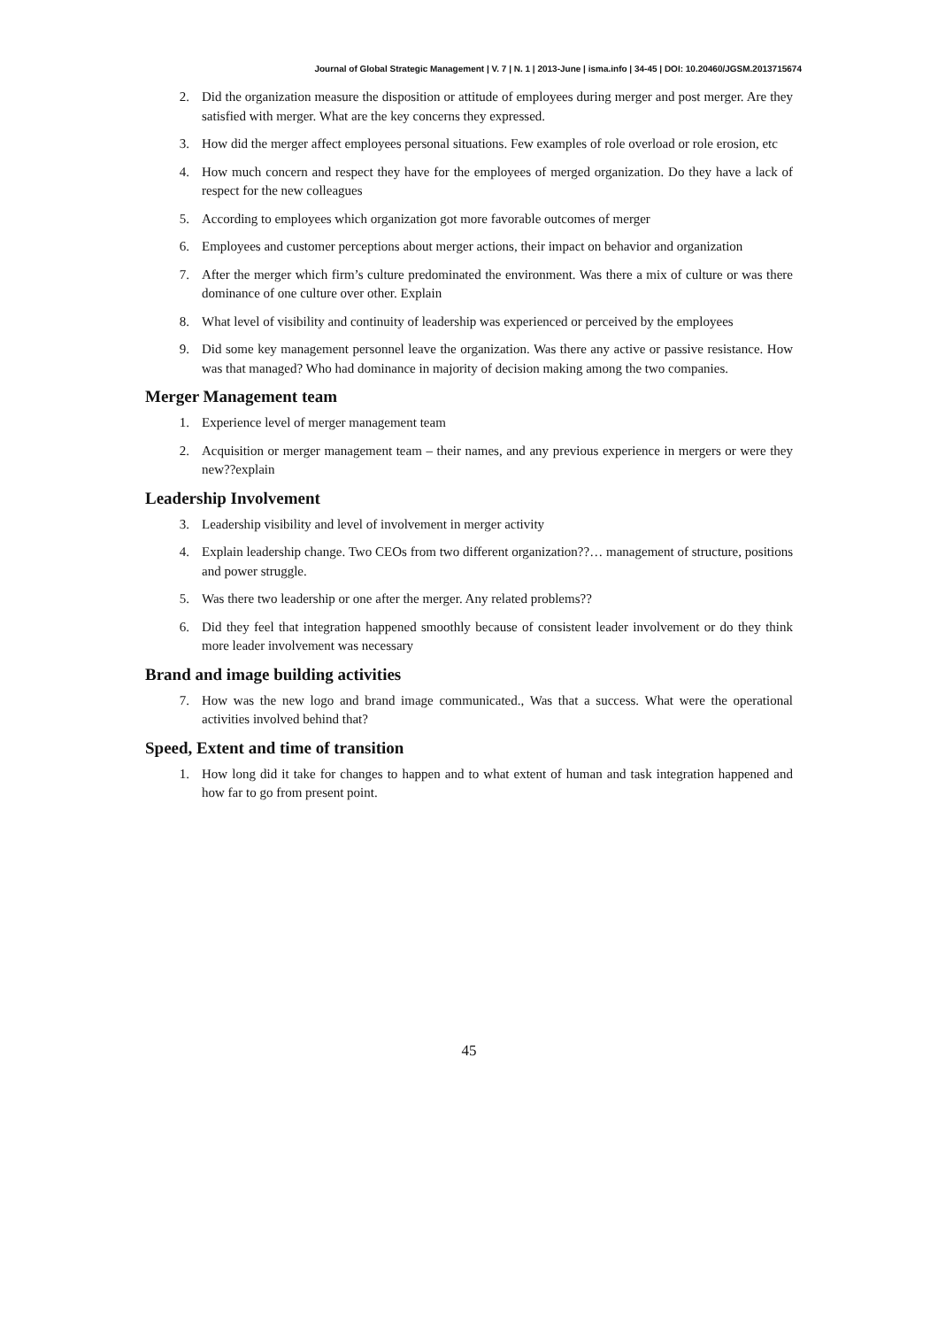Journal of Global Strategic Management | V. 7 | N. 1 | 2013-June | isma.info | 34-45 | DOI: 10.20460/JGSM.2013715674
2. Did the organization measure the disposition or attitude of employees during merger and post merger. Are they satisfied with merger. What are the key concerns they expressed.
3. How did the merger affect employees personal situations. Few examples of role overload or role erosion, etc
4. How much concern and respect they have for the employees of merged organization. Do they have a lack of respect for the new colleagues
5. According to employees which organization got more favorable outcomes of merger
6. Employees and customer perceptions about merger actions, their impact on behavior and organization
7. After the merger which firm’s culture predominated the environment. Was there a mix of culture or was there dominance of one culture over other. Explain
8. What level of visibility and continuity of leadership was experienced or perceived by the employees
9. Did some key management personnel leave the organization. Was there any active or passive resistance. How was that managed? Who had dominance in majority of decision making among the two companies.
Merger Management team
1. Experience level of merger management team
2. Acquisition or merger management team – their names, and any previous experience in mergers or were they new??explain
Leadership Involvement
3. Leadership visibility and level of involvement in merger activity
4. Explain leadership change. Two CEOs from two different organization??… management of structure, positions and power struggle.
5. Was there two leadership or one after the merger. Any related problems??
6. Did they feel that integration happened smoothly because of consistent leader involvement or do they think more leader involvement was necessary
Brand and image building activities
7. How was the new logo and brand image communicated., Was that a success. What were the operational activities involved behind that?
Speed, Extent and time of transition
1. How long did it take for changes to happen and to what extent of human and task integration happened and how far to go from present point.
45